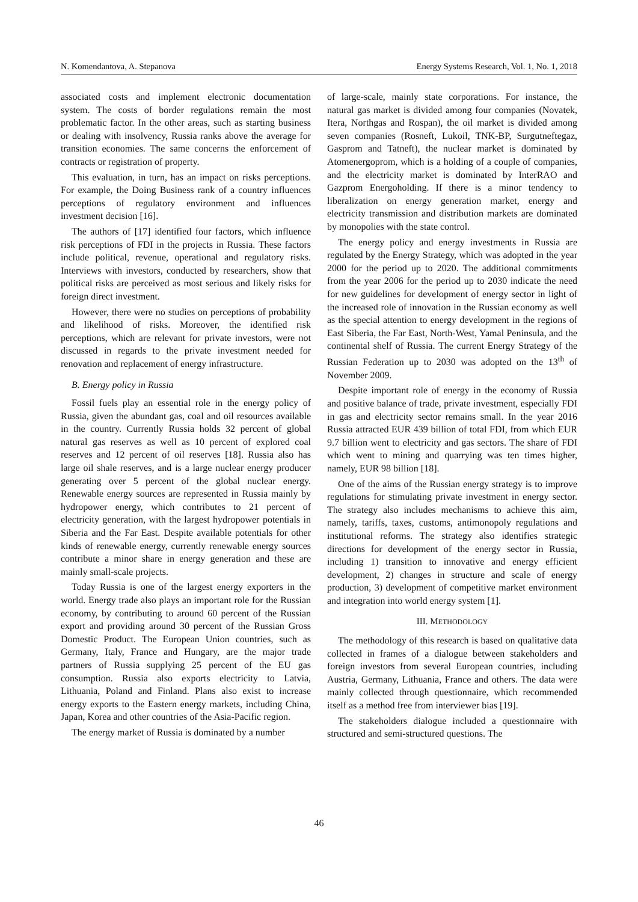N. Komendantova, A. Stepanova Energy Systems Research, Vol. 1, No. 1, 2018
associated costs and implement electronic documentation system. The costs of border regulations remain the most problematic factor. In the other areas, such as starting business or dealing with insolvency, Russia ranks above the average for transition economies. The same concerns the enforcement of contracts or registration of property.
This evaluation, in turn, has an impact on risks perceptions. For example, the Doing Business rank of a country influences perceptions of regulatory environment and influences investment decision [16].
The authors of [17] identified four factors, which influence risk perceptions of FDI in the projects in Russia. These factors include political, revenue, operational and regulatory risks. Interviews with investors, conducted by researchers, show that political risks are perceived as most serious and likely risks for foreign direct investment.
However, there were no studies on perceptions of probability and likelihood of risks. Moreover, the identified risk perceptions, which are relevant for private investors, were not discussed in regards to the private investment needed for renovation and replacement of energy infrastructure.
B. Energy policy in Russia
Fossil fuels play an essential role in the energy policy of Russia, given the abundant gas, coal and oil resources available in the country. Currently Russia holds 32 percent of global natural gas reserves as well as 10 percent of explored coal reserves and 12 percent of oil reserves [18]. Russia also has large oil shale reserves, and is a large nuclear energy producer generating over 5 percent of the global nuclear energy. Renewable energy sources are represented in Russia mainly by hydropower energy, which contributes to 21 percent of electricity generation, with the largest hydropower potentials in Siberia and the Far East. Despite available potentials for other kinds of renewable energy, currently renewable energy sources contribute a minor share in energy generation and these are mainly small-scale projects.
Today Russia is one of the largest energy exporters in the world. Energy trade also plays an important role for the Russian economy, by contributing to around 60 percent of the Russian export and providing around 30 percent of the Russian Gross Domestic Product. The European Union countries, such as Germany, Italy, France and Hungary, are the major trade partners of Russia supplying 25 percent of the EU gas consumption. Russia also exports electricity to Latvia, Lithuania, Poland and Finland. Plans also exist to increase energy exports to the Eastern energy markets, including China, Japan, Korea and other countries of the Asia-Pacific region.
The energy market of Russia is dominated by a number
of large-scale, mainly state corporations. For instance, the natural gas market is divided among four companies (Novatek, Itera, Northgas and Rospan), the oil market is divided among seven companies (Rosneft, Lukoil, TNK-BP, Surgutneftegaz, Gasprom and Tatneft), the nuclear market is dominated by Atomenergoprom, which is a holding of a couple of companies, and the electricity market is dominated by InterRAO and Gazprom Energoholding. If there is a minor tendency to liberalization on energy generation market, energy and electricity transmission and distribution markets are dominated by monopolies with the state control.
The energy policy and energy investments in Russia are regulated by the Energy Strategy, which was adopted in the year 2000 for the period up to 2020. The additional commitments from the year 2006 for the period up to 2030 indicate the need for new guidelines for development of energy sector in light of the increased role of innovation in the Russian economy as well as the special attention to energy development in the regions of East Siberia, the Far East, North-West, Yamal Peninsula, and the continental shelf of Russia. The current Energy Strategy of the Russian Federation up to 2030 was adopted on the 13<sup>th</sup> of November 2009.
Despite important role of energy in the economy of Russia and positive balance of trade, private investment, especially FDI in gas and electricity sector remains small. In the year 2016 Russia attracted EUR 439 billion of total FDI, from which EUR 9.7 billion went to electricity and gas sectors. The share of FDI which went to mining and quarrying was ten times higher, namely, EUR 98 billion [18].
One of the aims of the Russian energy strategy is to improve regulations for stimulating private investment in energy sector. The strategy also includes mechanisms to achieve this aim, namely, tariffs, taxes, customs, antimonopoly regulations and institutional reforms. The strategy also identifies strategic directions for development of the energy sector in Russia, including 1) transition to innovative and energy efficient development, 2) changes in structure and scale of energy production, 3) development of competitive market environment and integration into world energy system [1].
III. METHODOLOGY
The methodology of this research is based on qualitative data collected in frames of a dialogue between stakeholders and foreign investors from several European countries, including Austria, Germany, Lithuania, France and others. The data were mainly collected through questionnaire, which recommended itself as a method free from interviewer bias [19].
The stakeholders dialogue included a questionnaire with structured and semi-structured questions. The
46